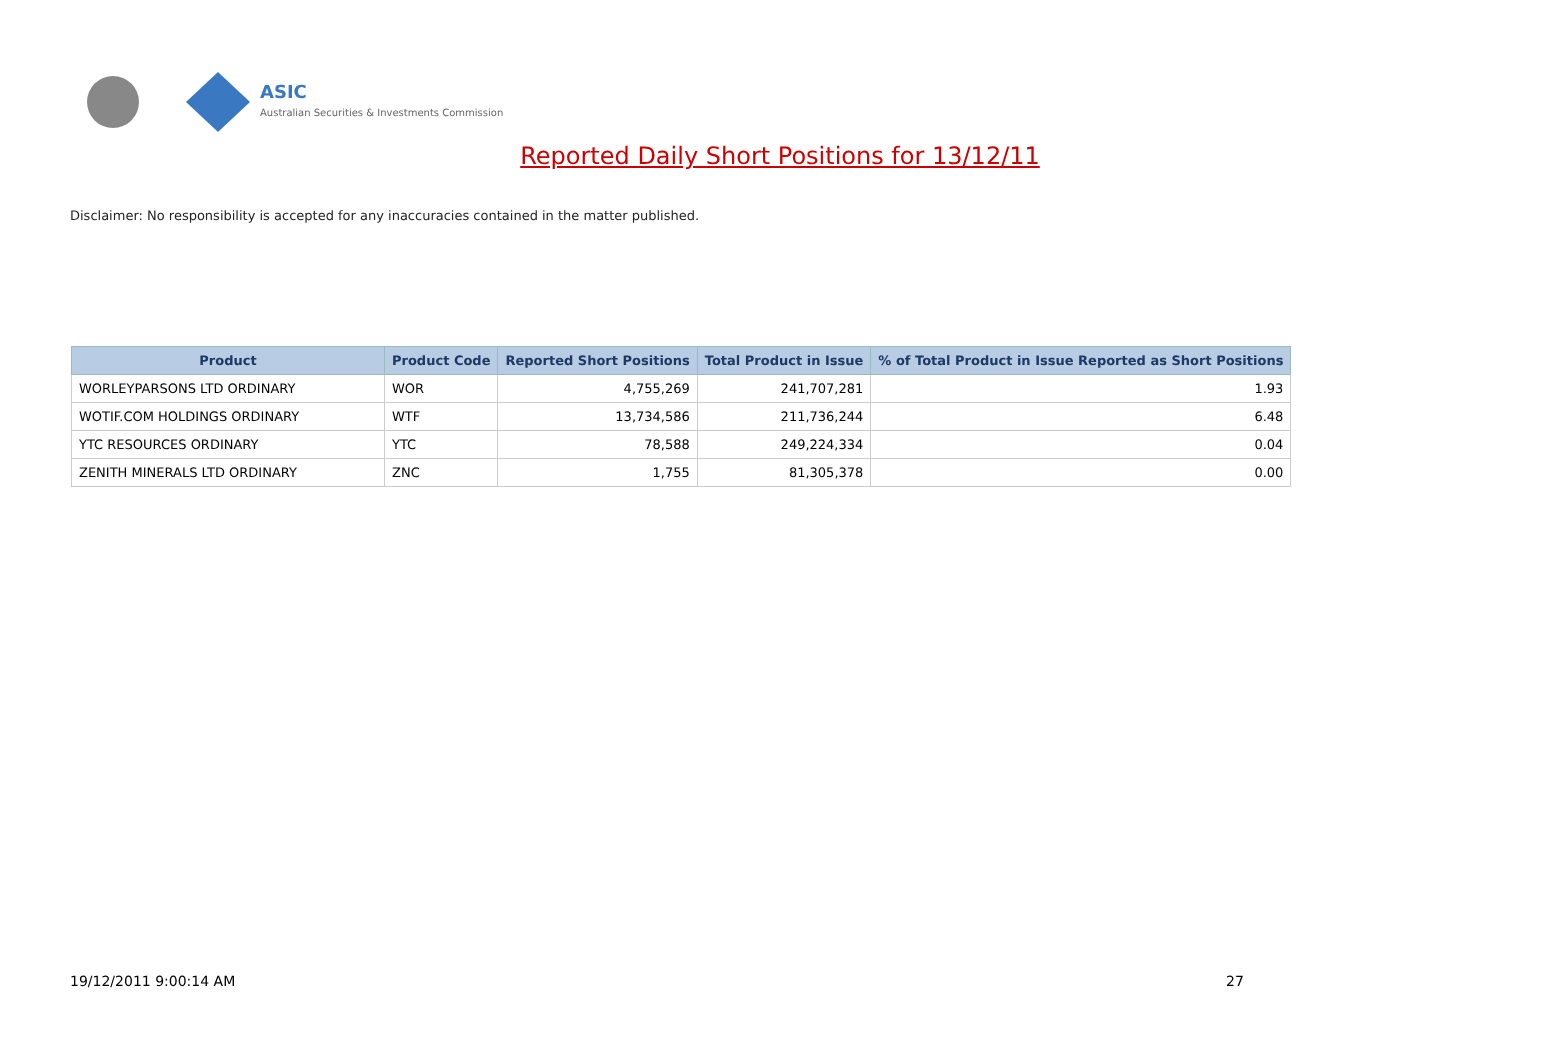ASIC
Australian Securities & Investments Commission
Reported Daily Short Positions for 13/12/11
Disclaimer: No responsibility is accepted for any inaccuracies contained in the matter published.
| Product | Product Code | Reported Short Positions | Total Product in Issue | % of Total Product in Issue Reported as Short Positions |
| --- | --- | --- | --- | --- |
| WORLEYPARSONS LTD ORDINARY | WOR | 4,755,269 | 241,707,281 | 1.93 |
| WOTIF.COM HOLDINGS ORDINARY | WTF | 13,734,586 | 211,736,244 | 6.48 |
| YTC RESOURCES ORDINARY | YTC | 78,588 | 249,224,334 | 0.04 |
| ZENITH MINERALS LTD ORDINARY | ZNC | 1,755 | 81,305,378 | 0.00 |
19/12/2011 9:00:14 AM 27